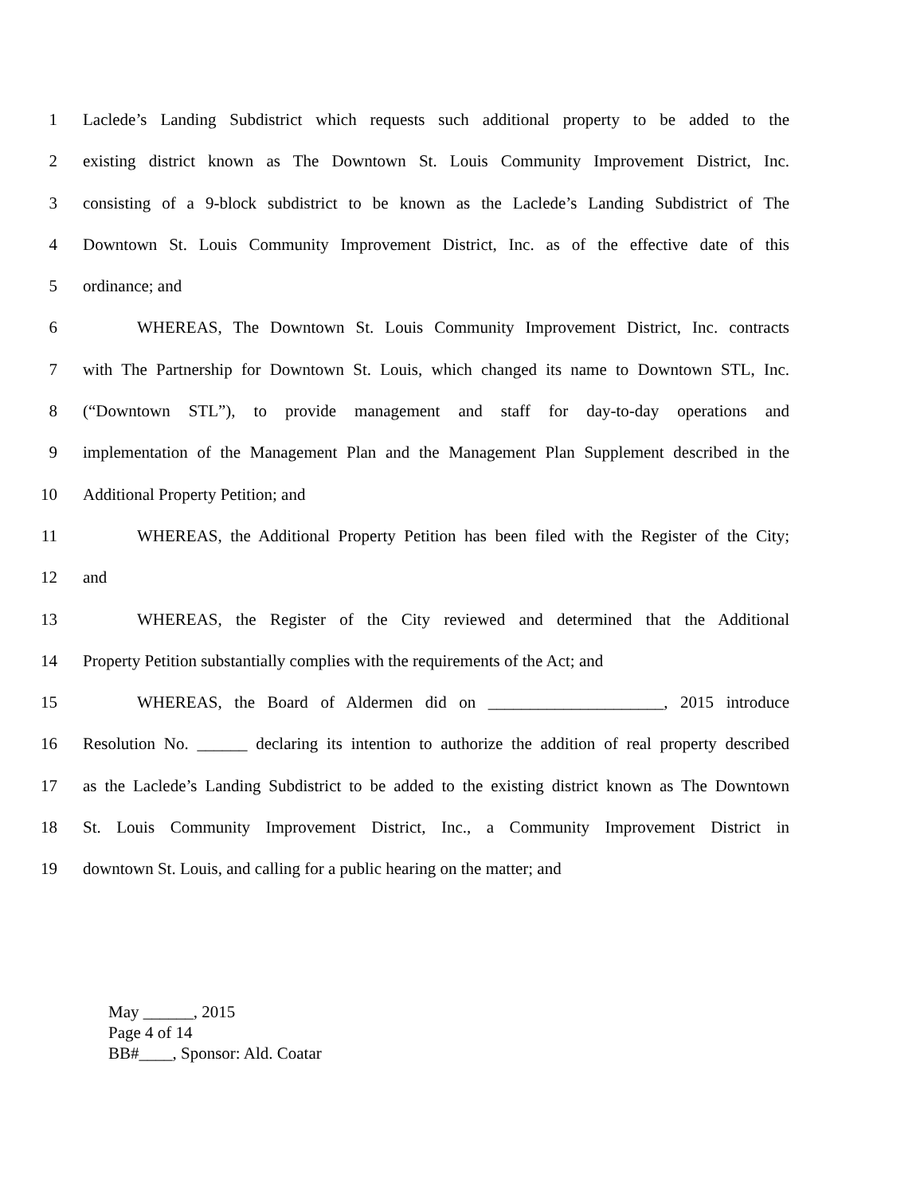1 Laclede’s Landing Subdistrict which requests such additional property to be added to the
2 existing district known as The Downtown St. Louis Community Improvement District, Inc.
3 consisting of a 9-block subdistrict to be known as the Laclede’s Landing Subdistrict of The
4 Downtown St. Louis Community Improvement District, Inc. as of the effective date of this
5 ordinance; and
6 WHEREAS, The Downtown St. Louis Community Improvement District, Inc. contracts
7 with The Partnership for Downtown St. Louis, which changed its name to Downtown STL, Inc.
8 (“Downtown STL”), to provide management and staff for day-to-day operations and
9 implementation of the Management Plan and the Management Plan Supplement described in the
10 Additional Property Petition; and
11 WHEREAS, the Additional Property Petition has been filed with the Register of the City;
12 and
13 WHEREAS, the Register of the City reviewed and determined that the Additional
14 Property Petition substantially complies with the requirements of the Act; and
15 WHEREAS, the Board of Aldermen did on _____________________, 2015 introduce
16 Resolution No. ______ declaring its intention to authorize the addition of real property described
17 as the Laclede’s Landing Subdistrict to be added to the existing district known as The Downtown
18 St. Louis Community Improvement District, Inc., a Community Improvement District in
19 downtown St. Louis, and calling for a public hearing on the matter; and
May ______, 2015
Page 4 of 14
BB#____, Sponsor: Ald. Coatar